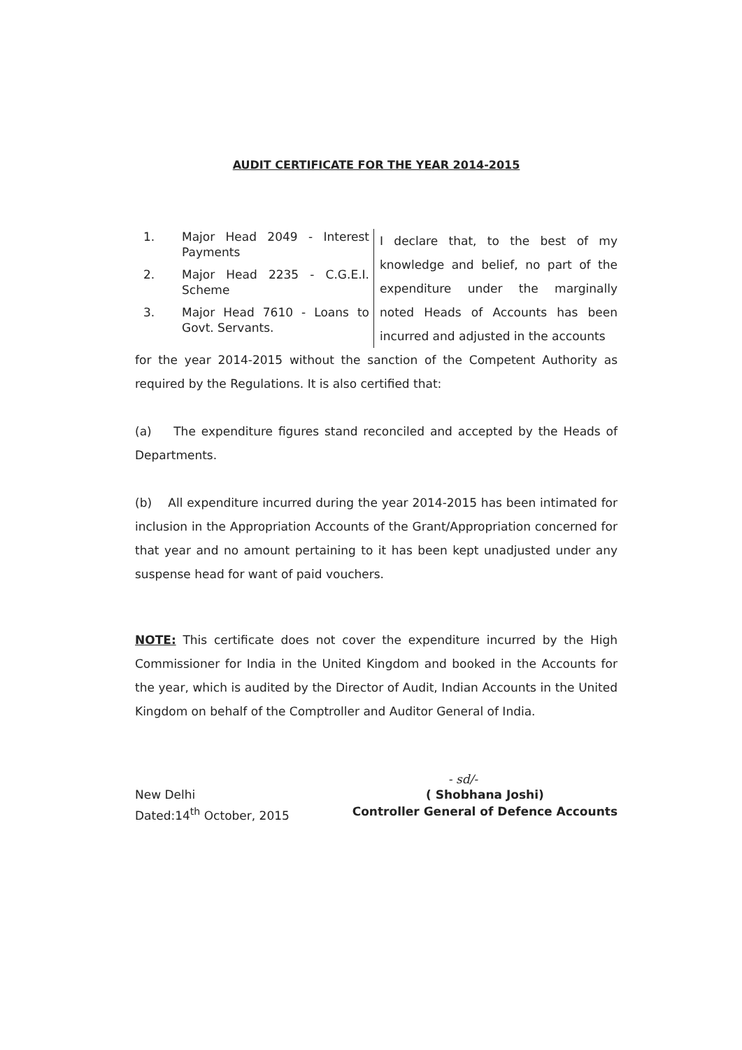AUDIT CERTIFICATE FOR THE YEAR 2014-2015
1. Major Head 2049 - Interest Payments
2. Major Head 2235 - C.G.E.I. Scheme
3. Major Head 7610 - Loans to Govt. Servants.
I declare that, to the best of my knowledge and belief, no part of the expenditure under the marginally noted Heads of Accounts has been incurred and adjusted in the accounts
for the year 2014-2015 without the sanction of the Competent Authority as required by the Regulations. It is also certified that:
(a) The expenditure figures stand reconciled and accepted by the Heads of Departments.
(b) All expenditure incurred during the year 2014-2015 has been intimated for inclusion in the Appropriation Accounts of the Grant/Appropriation concerned for that year and no amount pertaining to it has been kept unadjusted under any suspense head for want of paid vouchers.
NOTE: This certificate does not cover the expenditure incurred by the High Commissioner for India in the United Kingdom and booked in the Accounts for the year, which is audited by the Director of Audit, Indian Accounts in the United Kingdom on behalf of the Comptroller and Auditor General of India.
- sd/-
New Delhi
Dated:14<sup>th</sup> October, 2015
( Shobhana Joshi)
Controller General of Defence Accounts